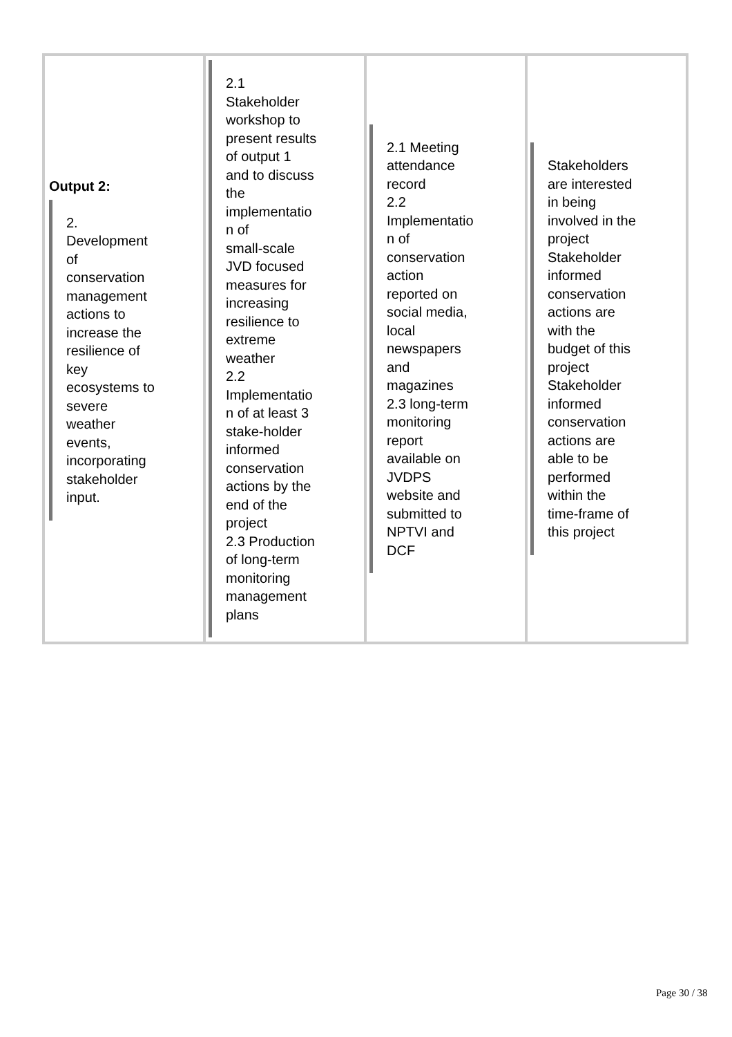| Output 2: 2. Development of conservation management actions to increase the resilience of key ecosystems to severe weather events, incorporating stakeholder input. | 2.1 Stakeholder workshop to present results of output 1 and to discuss the implementatio n of small-scale JVD focused measures for increasing resilience to extreme weather 2.2 Implementatio n of at least 3 stake-holder informed conservation actions by the end of the project 2.3 Production of long-term monitoring management plans | 2.1 Meeting attendance record 2.2 Implementatio n of conservation action reported on social media, local newspapers and magazines 2.3 long-term monitoring report available on JVDPS website and submitted to NPTVI and DCF | Stakeholders are interested in being involved in the project Stakeholder informed conservation actions are with the budget of this project Stakeholder informed conservation actions are able to be performed within the time-frame of this project |
Page 30 / 38